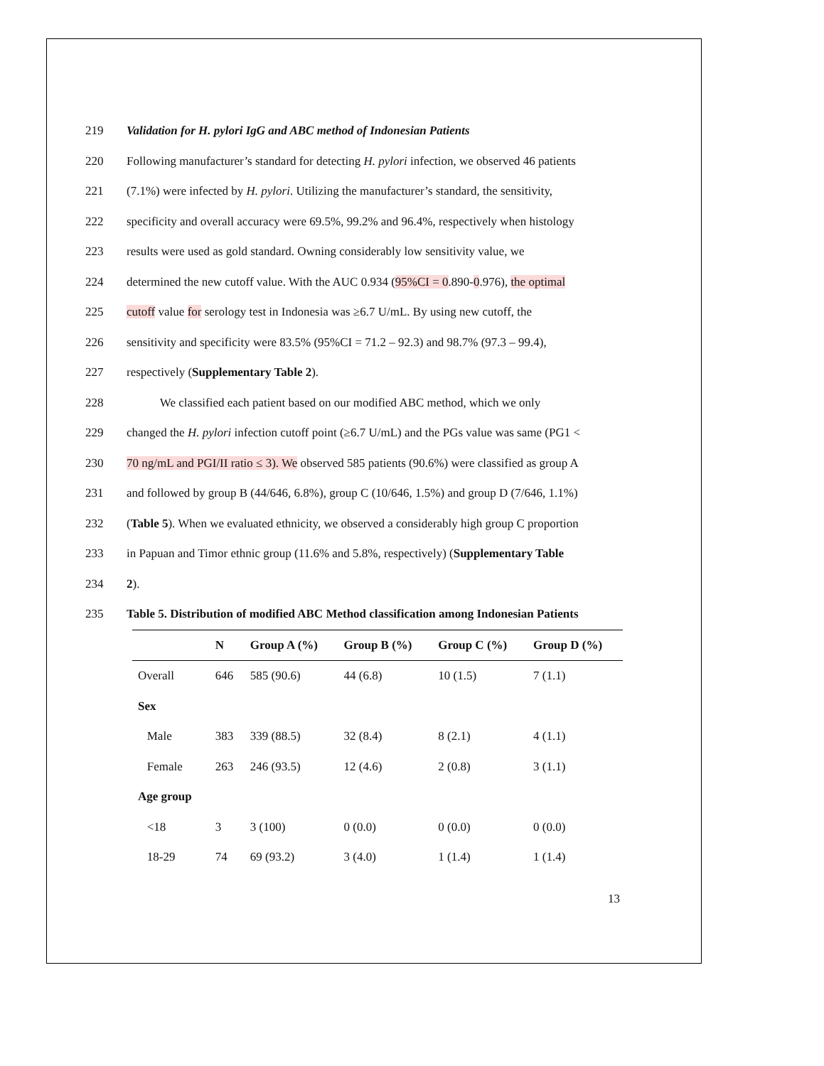219 Validation for H. pylori IgG and ABC method of Indonesian Patients
220 Following manufacturer’s standard for detecting H. pylori infection, we observed 46 patients
221 (7.1%) were infected by H. pylori. Utilizing the manufacturer’s standard, the sensitivity,
222 specificity and overall accuracy were 69.5%, 99.2% and 96.4%, respectively when histology
223 results were used as gold standard. Owning considerably low sensitivity value, we
224 determined the new cutoff value. With the AUC 0.934 (95%CI = 0.890-0.976), the optimal
225 cutoff value for serology test in Indonesia was ≥6.7 U/mL. By using new cutoff, the
226 sensitivity and specificity were 83.5% (95%CI = 71.2 – 92.3) and 98.7% (97.3 – 99.4),
227 respectively (Supplementary Table 2).
228 We classified each patient based on our modified ABC method, which we only
229 changed the H. pylori infection cutoff point (≥6.7 U/mL) and the PGs value was same (PG1 <
230 70 ng/mL and PGI/II ratio ≤ 3). We observed 585 patients (90.6%) were classified as group A
231 and followed by group B (44/646, 6.8%), group C (10/646, 1.5%) and group D (7/646, 1.1%)
232 (Table 5). When we evaluated ethnicity, we observed a considerably high group C proportion
233 in Papuan and Timor ethnic group (11.6% and 5.8%, respectively) (Supplementary Table
234 2).
235 Table 5. Distribution of modified ABC Method classification among Indonesian Patients
| | N | Group A (%) | Group B (%) | Group C (%) | Group D (%) |
| --- | --- | --- | --- | --- | --- |
| Overall | 646 | 585 (90.6) | 44 (6.8) | 10 (1.5) | 7 (1.1) |
| Sex | | | | | |
| Male | 383 | 339 (88.5) | 32 (8.4) | 8 (2.1) | 4 (1.1) |
| Female | 263 | 246 (93.5) | 12 (4.6) | 2 (0.8) | 3 (1.1) |
| Age group | | | | | |
| <18 | 3 | 3 (100) | 0 (0.0) | 0 (0.0) | 0 (0.0) |
| 18-29 | 74 | 69 (93.2) | 3 (4.0) | 1 (1.4) | 1 (1.4) |
13